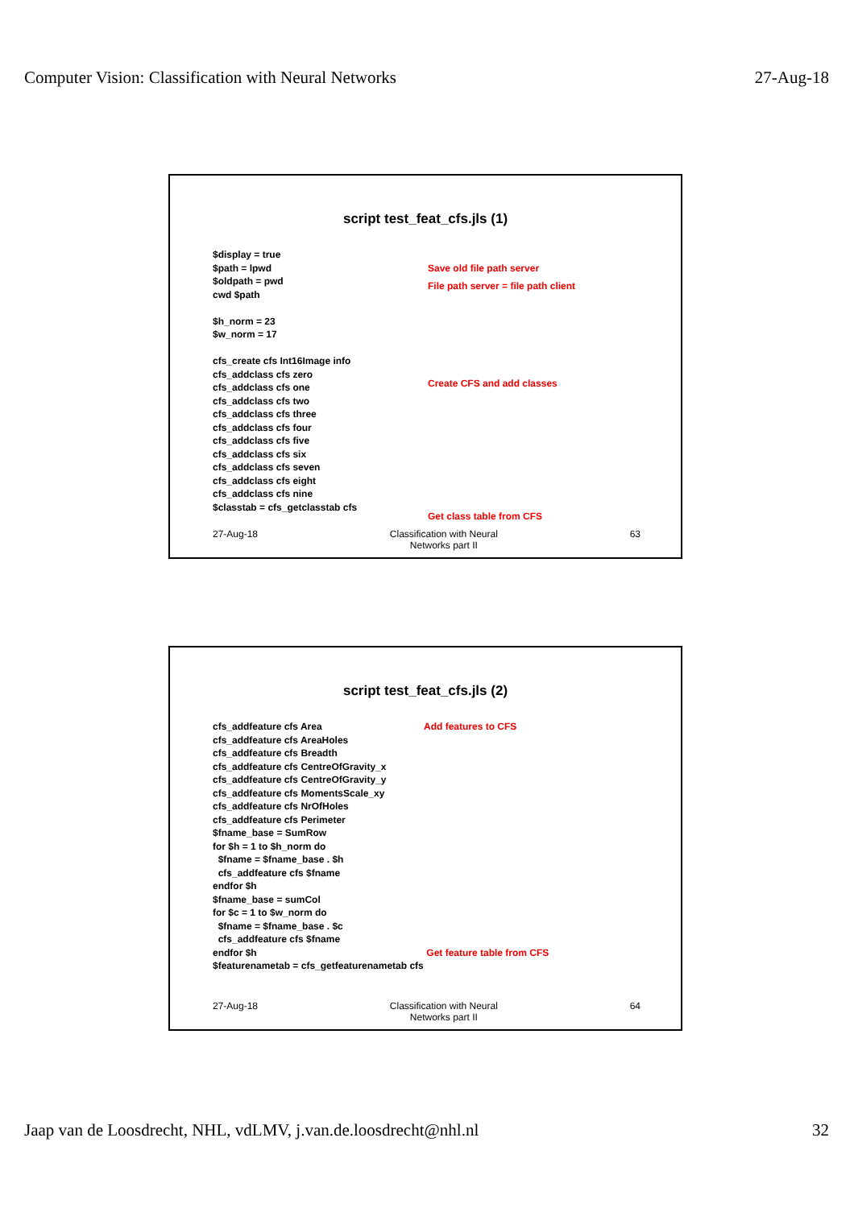Computer Vision: Classification with Neural Networks 27-Aug-18
script test_feat_cfs.jls (1)
$display = true $path = lpwd $oldpath = pwd cwd $path $h_norm = 23 $w_norm = 17 cfs_create cfs Int16Image info cfs_addclass cfs zero cfs_addclass cfs one cfs_addclass cfs two cfs_addclass cfs three cfs_addclass cfs four cfs_addclass cfs five cfs_addclass cfs six cfs_addclass cfs seven cfs_addclass cfs eight cfs_addclass cfs nine $classtab = cfs_getclasstab cfs
Save old file path server File path server = file path client Create CFS and add classes Get class table from CFS
27-Aug-18 Classification with Neural
Networks part II
63
script test_feat_cfs.jls (2)
cfs_addfeature cfs Area cfs_addfeature cfs AreaHoles cfs_addfeature cfs Breadth cfs_addfeature cfs CentreOfGravity_x cfs_addfeature cfs CentreOfGravity_y cfs_addfeature cfs MomentsScale_xy cfs_addfeature cfs NrOfHoles cfs_addfeature cfs Perimeter $fname_base = SumRow for $h = 1 to $h_norm do $fname = $fname_base . $h cfs_addfeature cfs $fname endfor $h $fname_base = sumCol for $c = 1 to $w_norm do $fname = $fname_base . $c cfs_addfeature cfs $fname endfor $h $featurenametab = cfs_getfeaturenametab cfs
Add features to CFS Get feature table from CFS
27-Aug-18 Classification with Neural
Networks part II
64
Jaap van de Loosdrecht, NHL, vdLMV, j.van.de.loosdrecht@nhl.nl 32